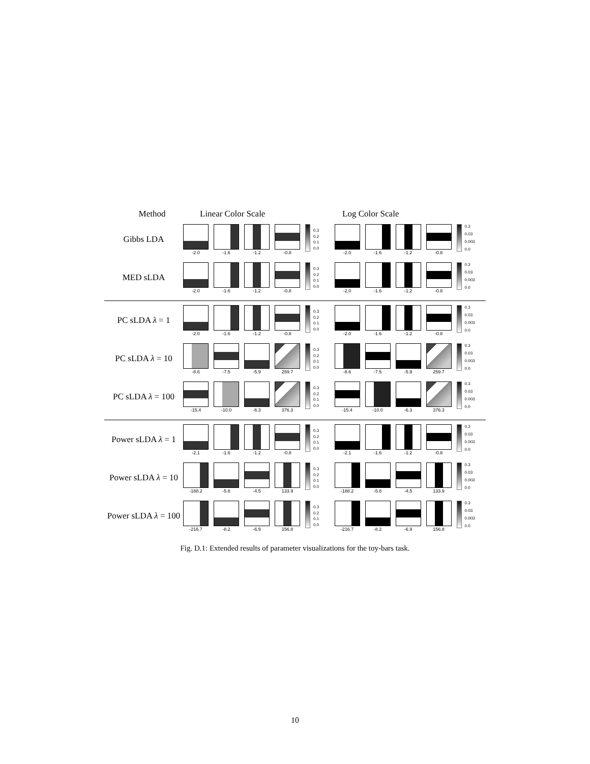Method Linear Color Scale Log Color Scale
Gibbs LDA
-2.0 -1.6 -1.2 -0.8
0.3
0.2
0.1
0.0
-2.0 -1.6 -1.2 -0.8
0.3
0.03
0.003
0.0
MED sLDA
-2.0 -1.6 -1.2 -0.8
0.3
0.2
0.1
0.0
-2.0 -1.6 -1.2 -0.8
0.3
0.03
0.003
0.0
PC sLDA λ = 1
-2.0 -1.6 -1.2 -0.8
0.3
0.2
0.1
0.0
-2.0 -1.6 -1.2 -0.8
0.3
0.03
0.003
0.0
PC sLDA λ = 10
-8.6 -7.5 -5.9 259.7
0.3
0.2
0.1
0.0
-8.6 -7.5 -5.9 259.7
0.3
0.03
0.003
0.0
PC sLDA λ = 100
-15.4 -10.0 -6.3 376.3
0.3
0.2
0.1
0.0
-15.4 -10.0 -6.3 376.3
0.3
0.03
0.003
0.0
Power sLDA λ = 1
-2.1 -1.6 -1.2 -0.8
0.3
0.2
0.1
0.0
-2.1 -1.6 -1.2 -0.8
0.3
0.03
0.003
0.0
Power sLDA λ = 10
-188.2 -5.8 -4.5 133.9
0.3
0.2
0.1
0.0
-188.2 -5.8 -4.5 133.9
0.3
0.03
0.003
0.0
Power sLDA λ = 100
-216.7 -8.2 -6.9 156.8
0.3
0.2
0.1
0.0
-216.7 -8.2 -6.9 156.8
0.3
0.03
0.003
0.0
Fig. D.1: Extended results of parameter visualizations for the toy-bars task.
10